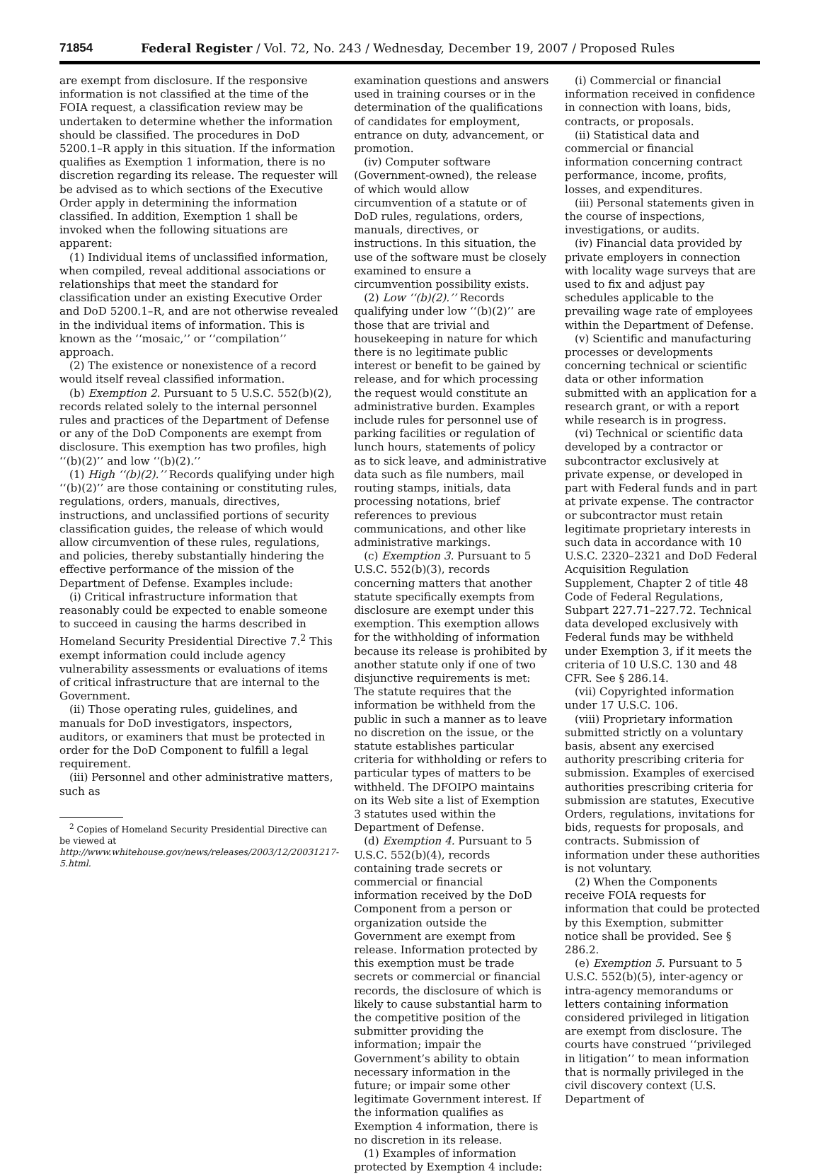71854 Federal Register / Vol. 72, No. 243 / Wednesday, December 19, 2007 / Proposed Rules
are exempt from disclosure. If the responsive information is not classified at the time of the FOIA request, a classification review may be undertaken to determine whether the information should be classified. The procedures in DoD 5200.1–R apply in this situation. If the information qualifies as Exemption 1 information, there is no discretion regarding its release. The requester will be advised as to which sections of the Executive Order apply in determining the information classified. In addition, Exemption 1 shall be invoked when the following situations are apparent:
(1) Individual items of unclassified information, when compiled, reveal additional associations or relationships that meet the standard for classification under an existing Executive Order and DoD 5200.1–R, and are not otherwise revealed in the individual items of information. This is known as the ‘‘mosaic,’’ or ‘‘compilation’’ approach.
(2) The existence or nonexistence of a record would itself reveal classified information.
(b) Exemption 2. Pursuant to 5 U.S.C. 552(b)(2), records related solely to the internal personnel rules and practices of the Department of Defense or any of the DoD Components are exempt from disclosure. This exemption has two profiles, high ‘‘(b)(2)’’ and low ‘‘(b)(2).’’
(1) High ‘‘(b)(2).’’ Records qualifying under high ‘‘(b)(2)’’ are those containing or constituting rules, regulations, orders, manuals, directives, instructions, and unclassified portions of security classification guides, the release of which would allow circumvention of these rules, regulations, and policies, thereby substantially hindering the effective performance of the mission of the Department of Defense. Examples include:
(i) Critical infrastructure information that reasonably could be expected to enable someone to succeed in causing the harms described in Homeland Security Presidential Directive 7.<sup>2</sup> This exempt information could include agency vulnerability assessments or evaluations of items of critical infrastructure that are internal to the Government.
(ii) Those operating rules, guidelines, and manuals for DoD investigators, inspectors, auditors, or examiners that must be protected in order for the DoD Component to fulfill a legal requirement.
(iii) Personnel and other administrative matters, such as
<sup>2</sup> Copies of Homeland Security Presidential Directive can be viewed at http://www.whitehouse.gov/news/releases/2003/12/20031217-5.html.
examination questions and answers used in training courses or in the determination of the qualifications of candidates for employment, entrance on duty, advancement, or promotion.
(iv) Computer software (Government-owned), the release of which would allow circumvention of a statute or of DoD rules, regulations, orders, manuals, directives, or instructions. In this situation, the use of the software must be closely examined to ensure a circumvention possibility exists.
(2) Low ‘‘(b)(2).’’ Records qualifying under low ‘‘(b)(2)’’ are those that are trivial and housekeeping in nature for which there is no legitimate public interest or benefit to be gained by release, and for which processing the request would constitute an administrative burden. Examples include rules for personnel use of parking facilities or regulation of lunch hours, statements of policy as to sick leave, and administrative data such as file numbers, mail routing stamps, initials, data processing notations, brief references to previous communications, and other like administrative markings.
(c) Exemption 3. Pursuant to 5 U.S.C. 552(b)(3), records concerning matters that another statute specifically exempts from disclosure are exempt under this exemption. This exemption allows for the withholding of information because its release is prohibited by another statute only if one of two disjunctive requirements is met: The statute requires that the information be withheld from the public in such a manner as to leave no discretion on the issue, or the statute establishes particular criteria for withholding or refers to particular types of matters to be withheld. The DFOIPO maintains on its Web site a list of Exemption 3 statutes used within the Department of Defense.
(d) Exemption 4. Pursuant to 5 U.S.C. 552(b)(4), records containing trade secrets or commercial or financial information received by the DoD Component from a person or organization outside the Government are exempt from release. Information protected by this exemption must be trade secrets or commercial or financial records, the disclosure of which is likely to cause substantial harm to the competitive position of the submitter providing the information; impair the Government’s ability to obtain necessary information in the future; or impair some other legitimate Government interest. If the information qualifies as Exemption 4 information, there is no discretion in its release.
(1) Examples of information protected by Exemption 4 include:
(i) Commercial or financial information received in confidence in connection with loans, bids, contracts, or proposals.
(ii) Statistical data and commercial or financial information concerning contract performance, income, profits, losses, and expenditures.
(iii) Personal statements given in the course of inspections, investigations, or audits.
(iv) Financial data provided by private employers in connection with locality wage surveys that are used to fix and adjust pay schedules applicable to the prevailing wage rate of employees within the Department of Defense.
(v) Scientific and manufacturing processes or developments concerning technical or scientific data or other information submitted with an application for a research grant, or with a report while research is in progress.
(vi) Technical or scientific data developed by a contractor or subcontractor exclusively at private expense, or developed in part with Federal funds and in part at private expense. The contractor or subcontractor must retain legitimate proprietary interests in such data in accordance with 10 U.S.C. 2320–2321 and DoD Federal Acquisition Regulation Supplement, Chapter 2 of title 48 Code of Federal Regulations, Subpart 227.71–227.72. Technical data developed exclusively with Federal funds may be withheld under Exemption 3, if it meets the criteria of 10 U.S.C. 130 and 48 CFR. See § 286.14.
(vii) Copyrighted information under 17 U.S.C. 106.
(viii) Proprietary information submitted strictly on a voluntary basis, absent any exercised authority prescribing criteria for submission. Examples of exercised authorities prescribing criteria for submission are statutes, Executive Orders, regulations, invitations for bids, requests for proposals, and contracts. Submission of information under these authorities is not voluntary.
(2) When the Components receive FOIA requests for information that could be protected by this Exemption, submitter notice shall be provided. See § 286.2.
(e) Exemption 5. Pursuant to 5 U.S.C. 552(b)(5), inter-agency or intra-agency memorandums or letters containing information considered privileged in litigation are exempt from disclosure. The courts have construed ‘‘privileged in litigation’’ to mean information that is normally privileged in the civil discovery context (U.S. Department of